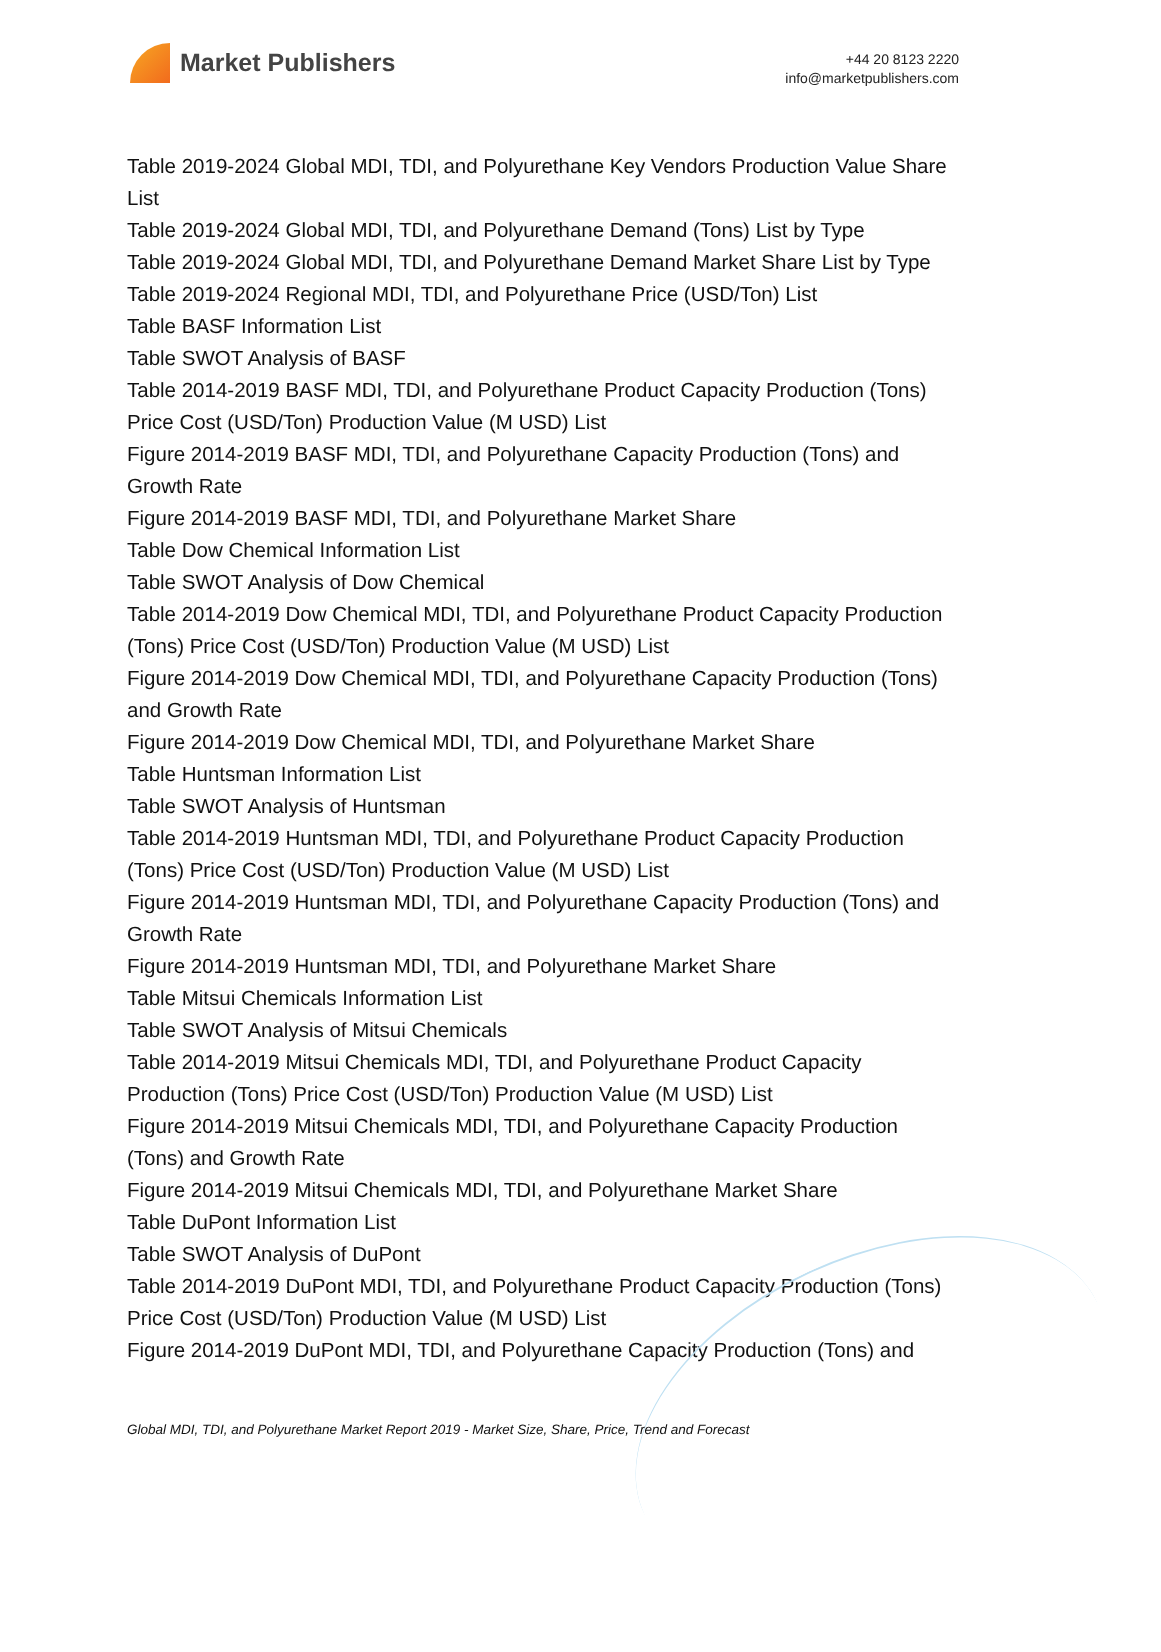Market Publishers
+44 20 8123 2220
info@marketpublishers.com
Table 2019-2024 Global MDI, TDI, and Polyurethane Key Vendors Production Value Share List
Table 2019-2024 Global MDI, TDI, and Polyurethane Demand (Tons) List by Type
Table 2019-2024 Global MDI, TDI, and Polyurethane Demand Market Share List by Type
Table 2019-2024 Regional MDI, TDI, and Polyurethane Price (USD/Ton) List
Table BASF Information List
Table SWOT Analysis of BASF
Table 2014-2019 BASF MDI, TDI, and Polyurethane Product Capacity Production (Tons) Price Cost (USD/Ton) Production Value (M USD) List
Figure 2014-2019 BASF MDI, TDI, and Polyurethane Capacity Production (Tons) and Growth Rate
Figure 2014-2019 BASF MDI, TDI, and Polyurethane Market Share
Table Dow Chemical Information List
Table SWOT Analysis of Dow Chemical
Table 2014-2019 Dow Chemical MDI, TDI, and Polyurethane Product Capacity Production (Tons) Price Cost (USD/Ton) Production Value (M USD) List
Figure 2014-2019 Dow Chemical MDI, TDI, and Polyurethane Capacity Production (Tons) and Growth Rate
Figure 2014-2019 Dow Chemical MDI, TDI, and Polyurethane Market Share
Table Huntsman Information List
Table SWOT Analysis of Huntsman
Table 2014-2019 Huntsman MDI, TDI, and Polyurethane Product Capacity Production (Tons) Price Cost (USD/Ton) Production Value (M USD) List
Figure 2014-2019 Huntsman MDI, TDI, and Polyurethane Capacity Production (Tons) and Growth Rate
Figure 2014-2019 Huntsman MDI, TDI, and Polyurethane Market Share
Table Mitsui Chemicals Information List
Table SWOT Analysis of Mitsui Chemicals
Table 2014-2019 Mitsui Chemicals MDI, TDI, and Polyurethane Product Capacity Production (Tons) Price Cost (USD/Ton) Production Value (M USD) List
Figure 2014-2019 Mitsui Chemicals MDI, TDI, and Polyurethane Capacity Production (Tons) and Growth Rate
Figure 2014-2019 Mitsui Chemicals MDI, TDI, and Polyurethane Market Share
Table DuPont Information List
Table SWOT Analysis of DuPont
Table 2014-2019 DuPont MDI, TDI, and Polyurethane Product Capacity Production (Tons) Price Cost (USD/Ton) Production Value (M USD) List
Figure 2014-2019 DuPont MDI, TDI, and Polyurethane Capacity Production (Tons) and
Global MDI, TDI, and Polyurethane Market Report 2019 - Market Size, Share, Price, Trend and Forecast